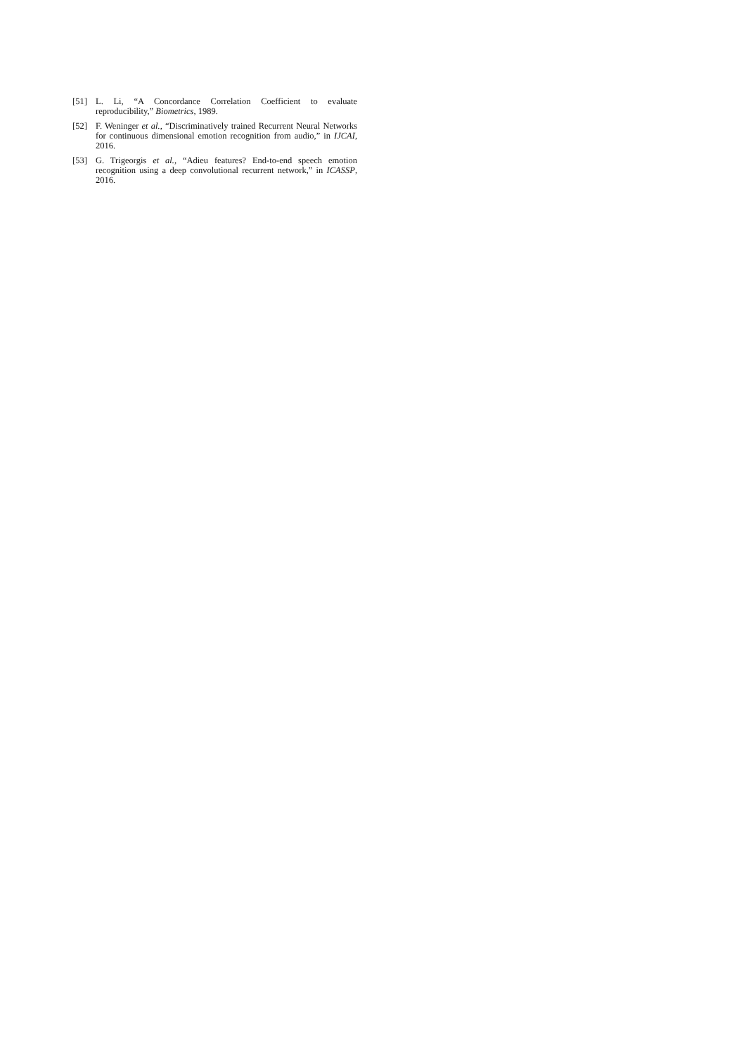[51] L. Li, “A Concordance Correlation Coefficient to evaluate reproducibility,” Biometrics, 1989.
[52] F. Weninger et al., “Discriminatively trained Recurrent Neural Networks for continuous dimensional emotion recognition from audio,” in IJCAI, 2016.
[53] G. Trigeorgis et al., “Adieu features? End-to-end speech emotion recognition using a deep convolutional recurrent network,” in ICASSP, 2016.